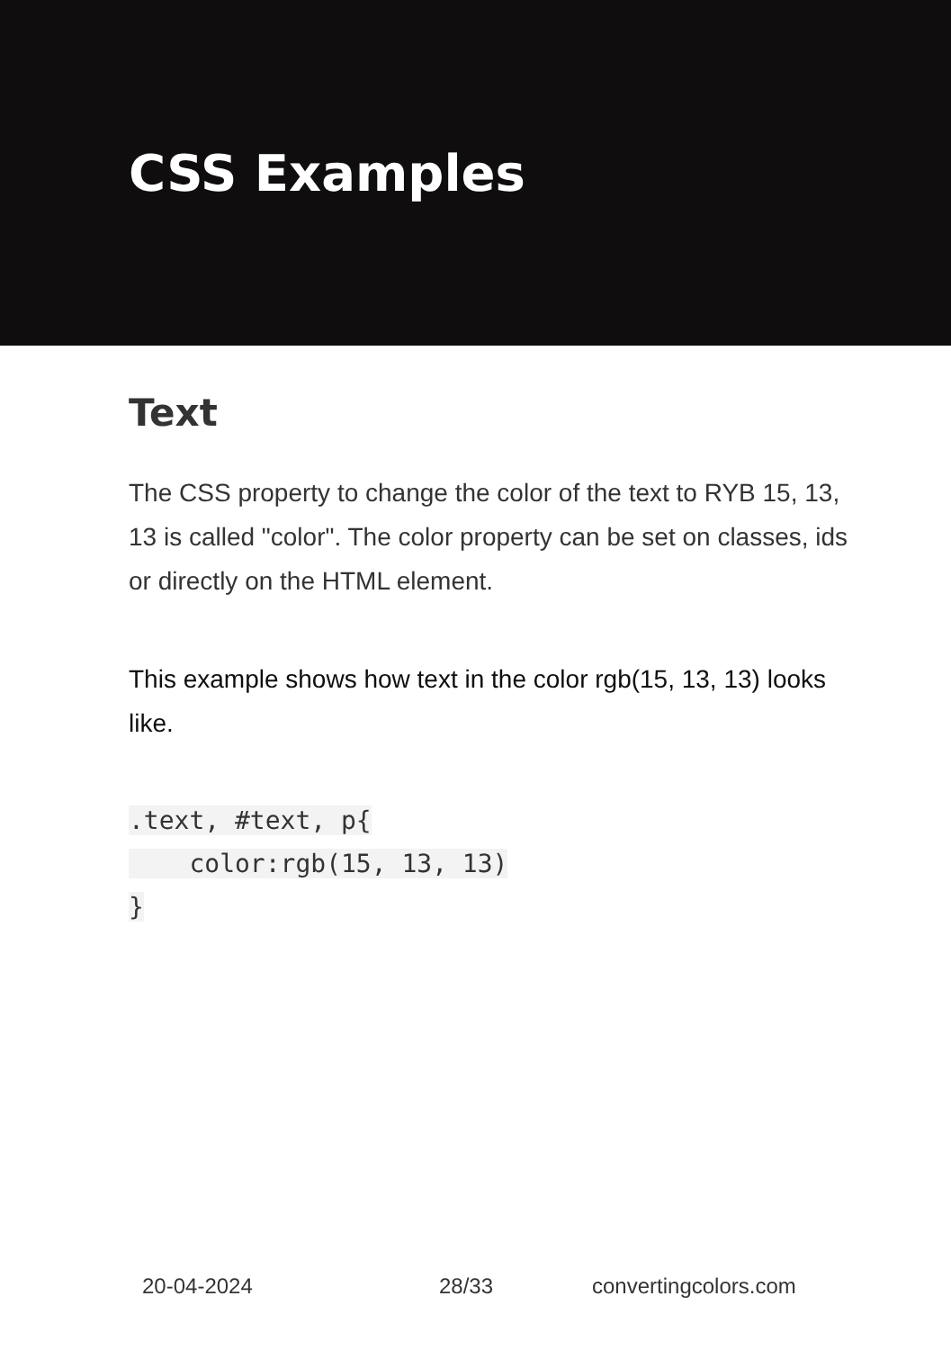CSS Examples
Text
The CSS property to change the color of the text to RYB 15, 13, 13 is called "color". The color property can be set on classes, ids or directly on the HTML element.
This example shows how text in the color rgb(15, 13, 13) looks like.
.text, #text, p{
    color:rgb(15, 13, 13)
}
20-04-2024 28/33 convertingcolors.com